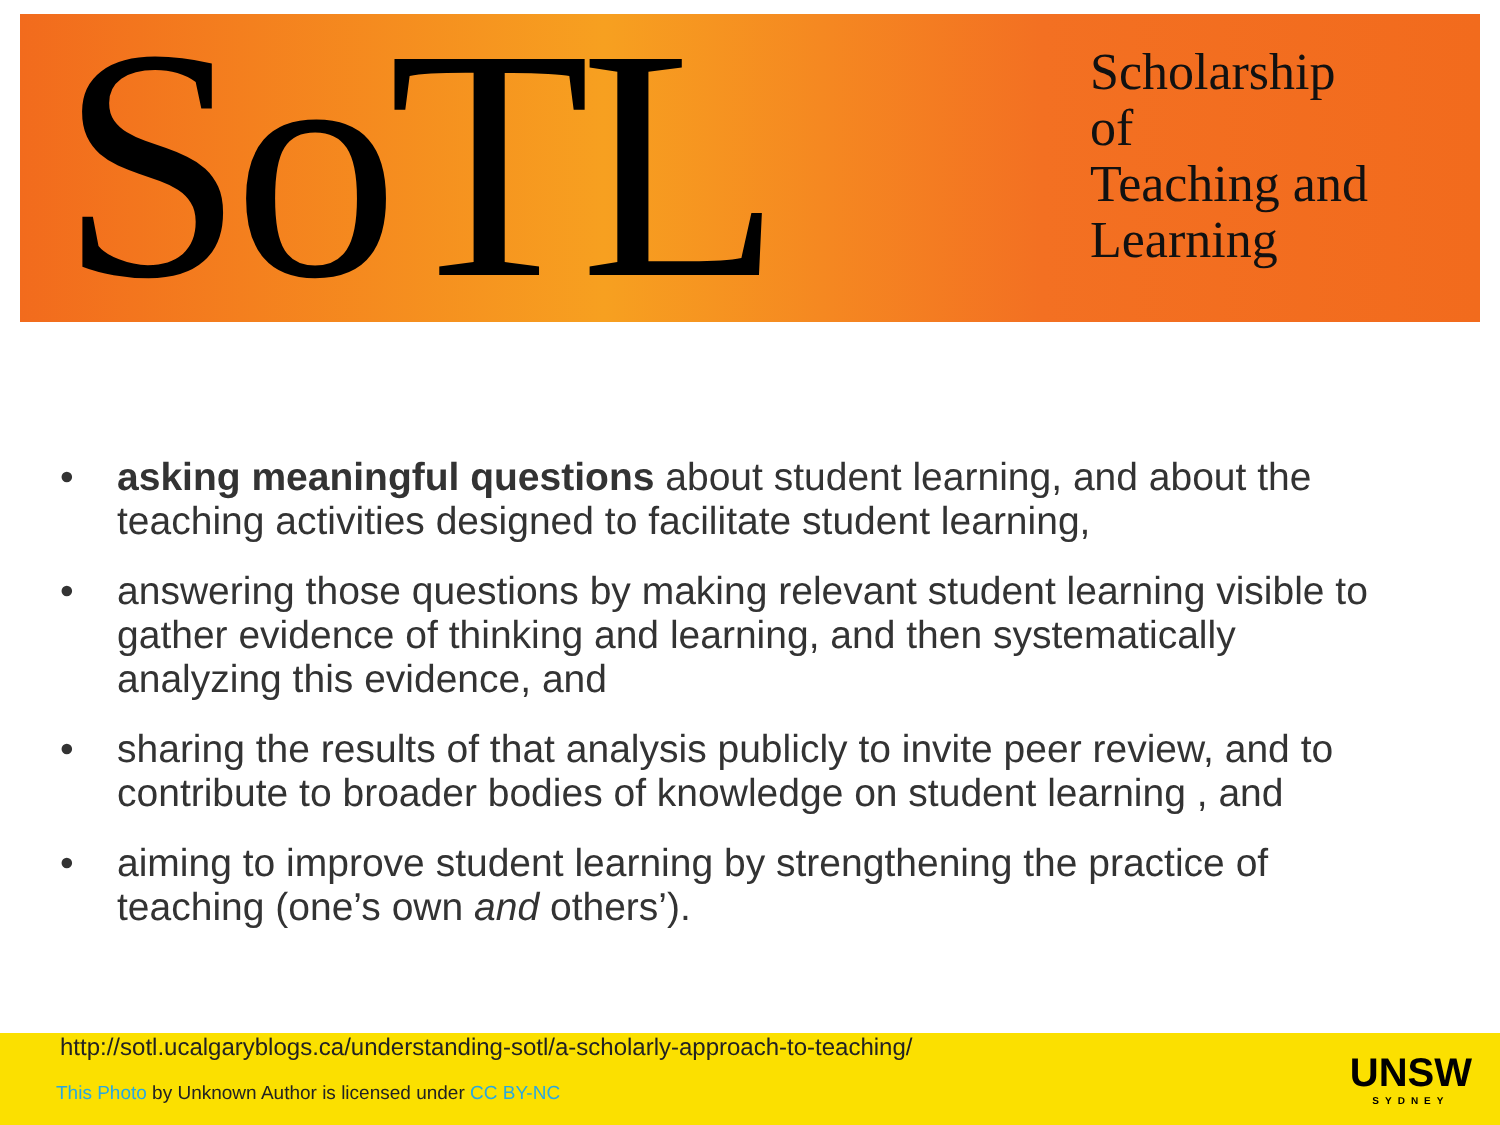SoTL
Scholarship
of
Teaching and
Learning
• asking meaningful questions about student learning, and about the teaching activities designed to facilitate student learning,
• answering those questions by making relevant student learning visible to gather evidence of thinking and learning, and then systematically analyzing this evidence, and
• sharing the results of that analysis publicly to invite peer review, and to contribute to broader bodies of knowledge on student learning , and
• aiming to improve student learning by strengthening the practice of teaching (one’s own and others’).
http://sotl.ucalgaryblogs.ca/understanding-sotl/a-scholarly-approach-to-teaching/
This Photo by Unknown Author is licensed under CC BY-NC
UNSW
SYDNEY